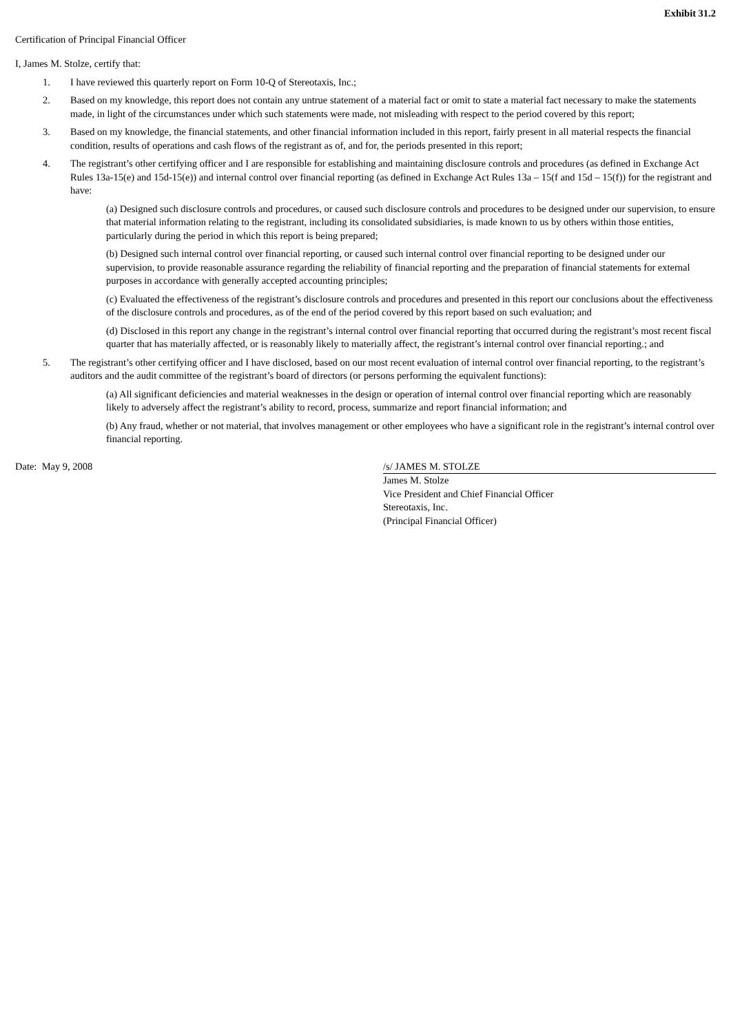Exhibit 31.2
Certification of Principal Financial Officer
I, James M. Stolze, certify that:
1. I have reviewed this quarterly report on Form 10-Q of Stereotaxis, Inc.;
2. Based on my knowledge, this report does not contain any untrue statement of a material fact or omit to state a material fact necessary to make the statements made, in light of the circumstances under which such statements were made, not misleading with respect to the period covered by this report;
3. Based on my knowledge, the financial statements, and other financial information included in this report, fairly present in all material respects the financial condition, results of operations and cash flows of the registrant as of, and for, the periods presented in this report;
4. The registrant’s other certifying officer and I are responsible for establishing and maintaining disclosure controls and procedures (as defined in Exchange Act Rules 13a-15(e) and 15d-15(e)) and internal control over financial reporting (as defined in Exchange Act Rules 13a – 15(f and 15d – 15(f)) for the registrant and have:
(a) Designed such disclosure controls and procedures, or caused such disclosure controls and procedures to be designed under our supervision, to ensure that material information relating to the registrant, including its consolidated subsidiaries, is made known to us by others within those entities, particularly during the period in which this report is being prepared;
(b) Designed such internal control over financial reporting, or caused such internal control over financial reporting to be designed under our supervision, to provide reasonable assurance regarding the reliability of financial reporting and the preparation of financial statements for external purposes in accordance with generally accepted accounting principles;
(c) Evaluated the effectiveness of the registrant’s disclosure controls and procedures and presented in this report our conclusions about the effectiveness of the disclosure controls and procedures, as of the end of the period covered by this report based on such evaluation; and
(d) Disclosed in this report any change in the registrant’s internal control over financial reporting that occurred during the registrant’s most recent fiscal quarter that has materially affected, or is reasonably likely to materially affect, the registrant’s internal control over financial reporting.; and
5. The registrant’s other certifying officer and I have disclosed, based on our most recent evaluation of internal control over financial reporting, to the registrant’s auditors and the audit committee of the registrant’s board of directors (or persons performing the equivalent functions):
(a) All significant deficiencies and material weaknesses in the design or operation of internal control over financial reporting which are reasonably likely to adversely affect the registrant’s ability to record, process, summarize and report financial information; and
(b) Any fraud, whether or not material, that involves management or other employees who have a significant role in the registrant’s internal control over financial reporting.
Date: May 9, 2008 /s/ JAMES M. STOLZE
James M. Stolze
Vice President and Chief Financial Officer
Stereotaxis, Inc.
(Principal Financial Officer)